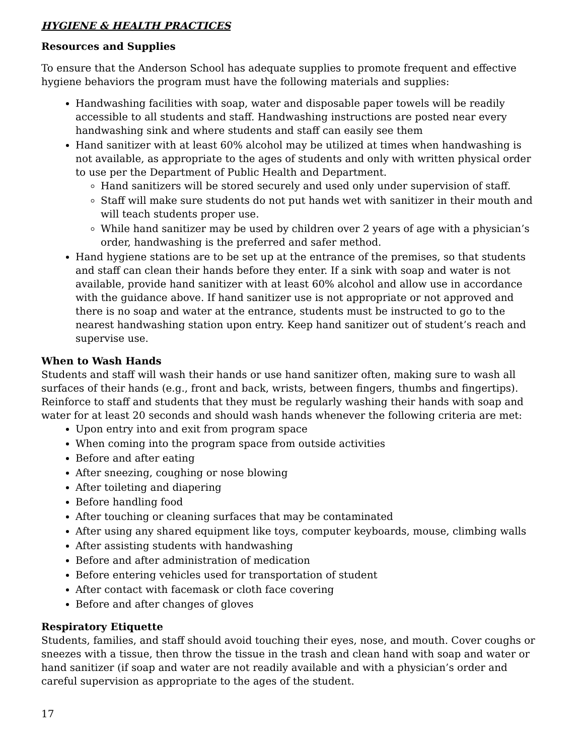HYGIENE & HEALTH PRACTICES
Resources and Supplies
To ensure that the Anderson School has adequate supplies to promote frequent and effective hygiene behaviors the program must have the following materials and supplies:
Handwashing facilities with soap, water and disposable paper towels will be readily accessible to all students and staff. Handwashing instructions are posted near every handwashing sink and where students and staff can easily see them
Hand sanitizer with at least 60% alcohol may be utilized at times when handwashing is not available, as appropriate to the ages of students and only with written physical order to use per the Department of Public Health and Department.
Hand sanitizers will be stored securely and used only under supervision of staff.
Staff will make sure students do not put hands wet with sanitizer in their mouth and will teach students proper use.
While hand sanitizer may be used by children over 2 years of age with a physician’s order, handwashing is the preferred and safer method.
Hand hygiene stations are to be set up at the entrance of the premises, so that students and staff can clean their hands before they enter. If a sink with soap and water is not available, provide hand sanitizer with at least 60% alcohol and allow use in accordance with the guidance above. If hand sanitizer use is not appropriate or not approved and there is no soap and water at the entrance, students must be instructed to go to the nearest handwashing station upon entry. Keep hand sanitizer out of student’s reach and supervise use.
When to Wash Hands
Students and staff will wash their hands or use hand sanitizer often, making sure to wash all surfaces of their hands (e.g., front and back, wrists, between fingers, thumbs and fingertips). Reinforce to staff and students that they must be regularly washing their hands with soap and water for at least 20 seconds and should wash hands whenever the following criteria are met:
Upon entry into and exit from program space
When coming into the program space from outside activities
Before and after eating
After sneezing, coughing or nose blowing
After toileting and diapering
Before handling food
After touching or cleaning surfaces that may be contaminated
After using any shared equipment like toys, computer keyboards, mouse, climbing walls
After assisting students with handwashing
Before and after administration of medication
Before entering vehicles used for transportation of student
After contact with facemask or cloth face covering
Before and after changes of gloves
Respiratory Etiquette
Students, families, and staff should avoid touching their eyes, nose, and mouth. Cover coughs or sneezes with a tissue, then throw the tissue in the trash and clean hand with soap and water or hand sanitizer (if soap and water are not readily available and with a physician’s order and careful supervision as appropriate to the ages of the student.
17